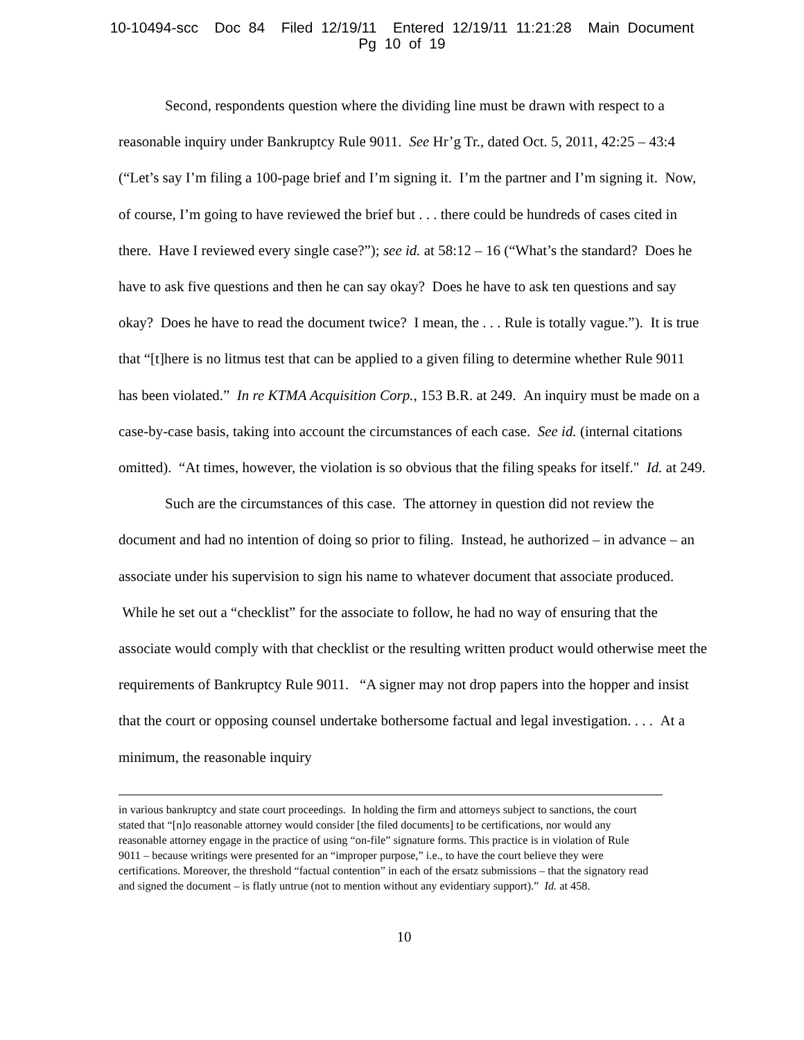10-10494-scc Doc 84 Filed 12/19/11 Entered 12/19/11 11:21:28 Main Document
Pg 10 of 19
Second, respondents question where the dividing line must be drawn with respect to a reasonable inquiry under Bankruptcy Rule 9011. See Hr’g Tr., dated Oct. 5, 2011, 42:25 – 43:4 (“Let’s say I’m filing a 100-page brief and I’m signing it. I’m the partner and I’m signing it. Now, of course, I’m going to have reviewed the brief but . . . there could be hundreds of cases cited in there. Have I reviewed every single case?”); see id. at 58:12 – 16 (“What’s the standard? Does he have to ask five questions and then he can say okay? Does he have to ask ten questions and say okay? Does he have to read the document twice? I mean, the . . . Rule is totally vague.”). It is true that “[t]here is no litmus test that can be applied to a given filing to determine whether Rule 9011 has been violated.” In re KTMA Acquisition Corp., 153 B.R. at 249. An inquiry must be made on a case-by-case basis, taking into account the circumstances of each case. See id. (internal citations omitted). “At times, however, the violation is so obvious that the filing speaks for itself." Id. at 249.
Such are the circumstances of this case. The attorney in question did not review the document and had no intention of doing so prior to filing. Instead, he authorized – in advance – an associate under his supervision to sign his name to whatever document that associate produced. While he set out a “checklist” for the associate to follow, he had no way of ensuring that the associate would comply with that checklist or the resulting written product would otherwise meet the requirements of Bankruptcy Rule 9011. “A signer may not drop papers into the hopper and insist that the court or opposing counsel undertake bothersome factual and legal investigation. . . . At a minimum, the reasonable inquiry
in various bankruptcy and state court proceedings. In holding the firm and attorneys subject to sanctions, the court stated that “[n]o reasonable attorney would consider [the filed documents] to be certifications, nor would any reasonable attorney engage in the practice of using “on-file” signature forms. This practice is in violation of Rule 9011 – because writings were presented for an “improper purpose,” i.e., to have the court believe they were certifications. Moreover, the threshold “factual contention” in each of the ersatz submissions – that the signatory read and signed the document – is flatly untrue (not to mention without any evidentiary support).” Id. at 458.
10